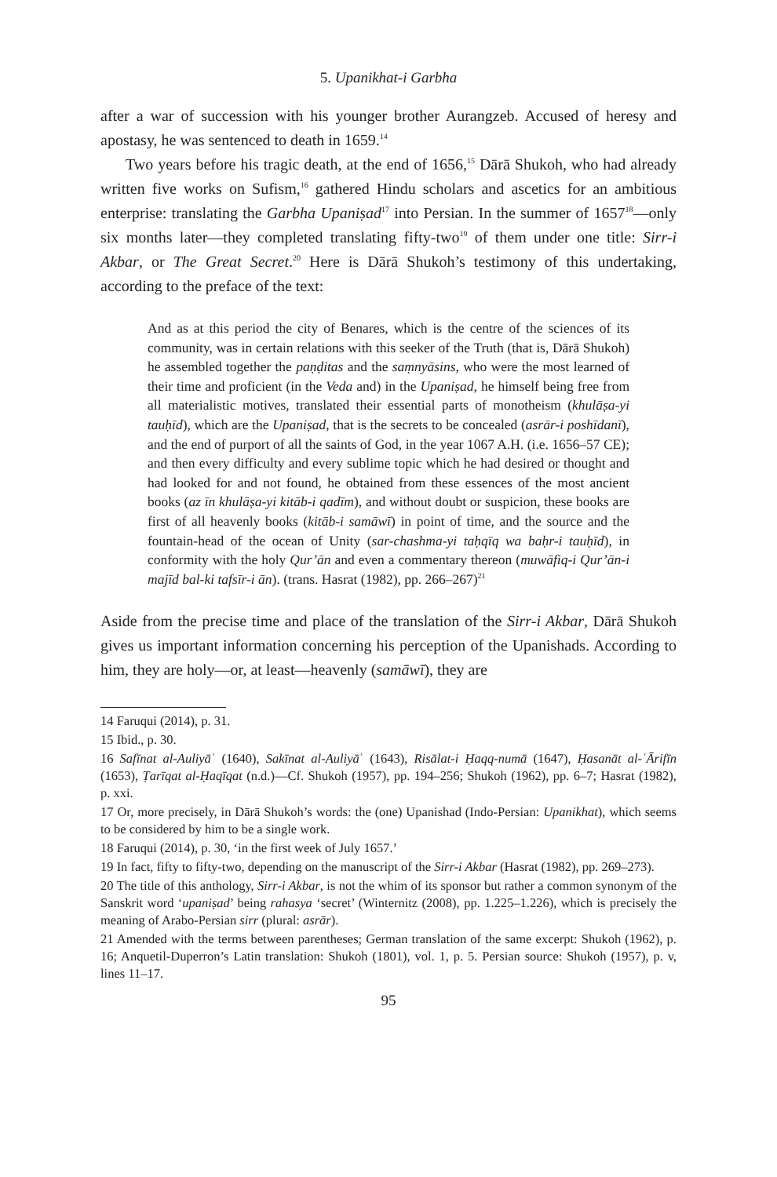5. Upanikhat-i Garbha
after a war of succession with his younger brother Aurangzeb. Accused of heresy and apostasy, he was sentenced to death in 1659.<sup>14</sup>
Two years before his tragic death, at the end of 1656,<sup>15</sup> Dārā Shukoh, who had already written five works on Sufism,<sup>16</sup> gathered Hindu scholars and ascetics for an ambitious enterprise: translating the Garbha Upaniṣad<sup>17</sup> into Persian. In the summer of 1657<sup>18</sup>—only six months later—they completed translating fifty-two<sup>19</sup> of them under one title: Sirr-i Akbar, or The Great Secret.<sup>20</sup> Here is Dārā Shukoh’s testimony of this undertaking, according to the preface of the text:
And as at this period the city of Benares, which is the centre of the sciences of its community, was in certain relations with this seeker of the Truth (that is, Dārā Shukoh) he assembled together the paṇḍitas and the saṃnyāsins, who were the most learned of their time and proficient (in the Veda and) in the Upaniṣad, he himself being free from all materialistic motives, translated their essential parts of monotheism (khulāṣa-yi tauḥīd), which are the Upaniṣad, that is the secrets to be concealed (asrār-i poshīdanī), and the end of purport of all the saints of God, in the year 1067 A.H. (i.e. 1656–57 CE); and then every difficulty and every sublime topic which he had desired or thought and had looked for and not found, he obtained from these essences of the most ancient books (az īn khulāṣa-yi kitāb-i qadīm), and without doubt or suspicion, these books are first of all heavenly books (kitāb-i samāwī) in point of time, and the source and the fountain-head of the ocean of Unity (sar-chashma-yi taḥqīq wa baḥr-i tauḥīd), in conformity with the holy Qur’ān and even a commentary thereon (muwāfiq-i Qur’ān-i majīd bal-ki tafsīr-i ān). (trans. Hasrat (1982), pp. 266–267)<sup>21</sup>
Aside from the precise time and place of the translation of the Sirr-i Akbar, Dārā Shukoh gives us important information concerning his perception of the Upanishads. According to him, they are holy—or, at least—heavenly (samāwī), they are
14 Faruqui (2014), p. 31.
15 Ibid., p. 30.
16 Safīnat al-Auliyāʾ (1640), Sakīnat al-Auliyāʾ (1643), Risālat-i Ḥaqq-numā (1647), Ḥasanāt al-ʿĀrifīn (1653), Ṭarīqat al-Ḥaqīqat (n.d.)—Cf. Shukoh (1957), pp. 194–256; Shukoh (1962), pp. 6–7; Hasrat (1982), p. xxi.
17 Or, more precisely, in Dārā Shukoh’s words: the (one) Upanishad (Indo-Persian: Upanikhat), which seems to be considered by him to be a single work.
18 Faruqui (2014), p. 30, ‘in the first week of July 1657.’
19 In fact, fifty to fifty-two, depending on the manuscript of the Sirr-i Akbar (Hasrat (1982), pp. 269–273).
20 The title of this anthology, Sirr-i Akbar, is not the whim of its sponsor but rather a common synonym of the Sanskrit word ‘upaniṣad’ being rahasya ‘secret’ (Winternitz (2008), pp. 1.225–1.226), which is precisely the meaning of Arabo-Persian sirr (plural: asrār).
21 Amended with the terms between parentheses; German translation of the same excerpt: Shukoh (1962), p. 16; Anquetil-Duperron’s Latin translation: Shukoh (1801), vol. 1, p. 5. Persian source: Shukoh (1957), p. v, lines 11–17.
95